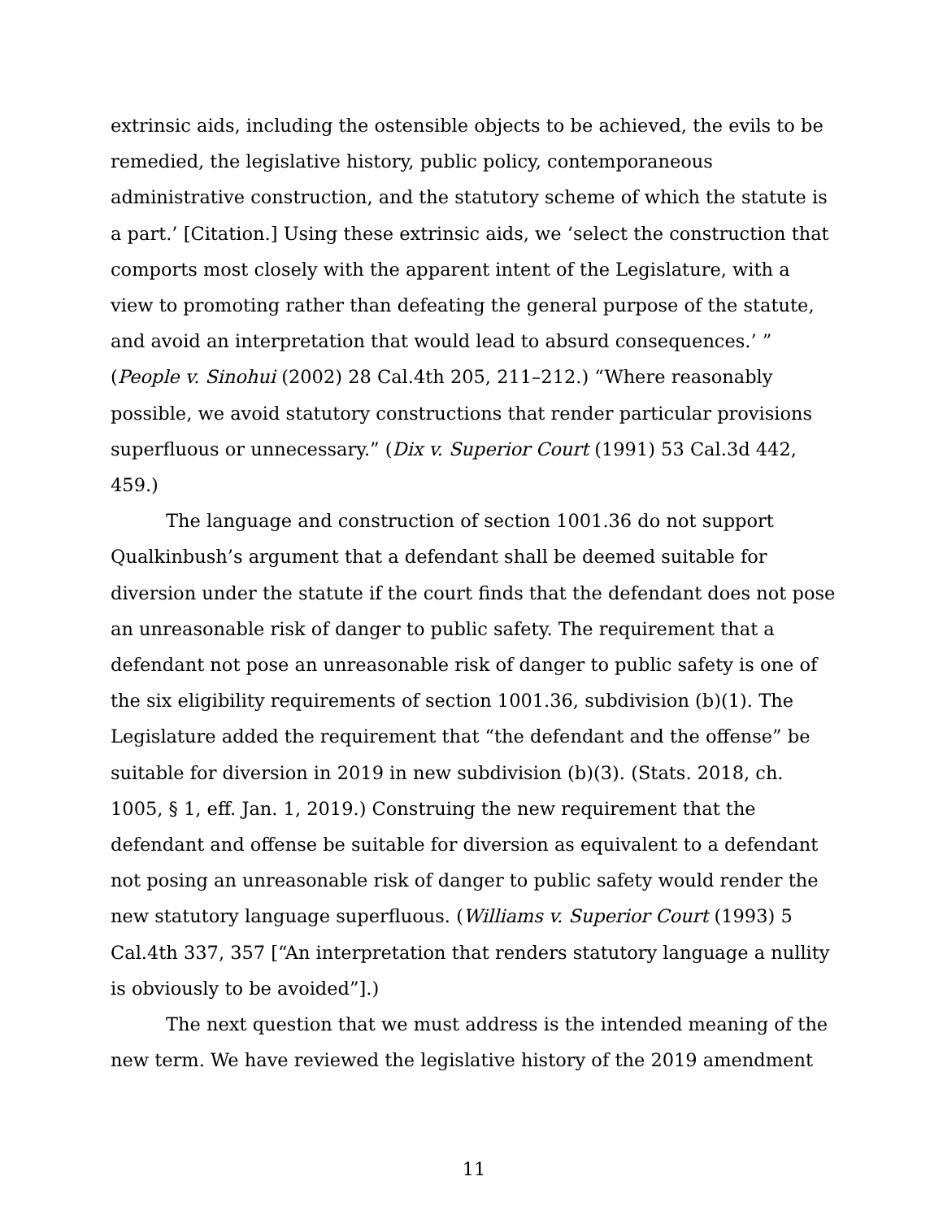extrinsic aids, including the ostensible objects to be achieved, the evils to be remedied, the legislative history, public policy, contemporaneous administrative construction, and the statutory scheme of which the statute is a part.’ [Citation.] Using these extrinsic aids, we ‘select the construction that comports most closely with the apparent intent of the Legislature, with a view to promoting rather than defeating the general purpose of the statute, and avoid an interpretation that would lead to absurd consequences.’ ” (People v. Sinohui (2002) 28 Cal.4th 205, 211–212.) “Where reasonably possible, we avoid statutory constructions that render particular provisions superfluous or unnecessary.” (Dix v. Superior Court (1991) 53 Cal.3d 442, 459.)
The language and construction of section 1001.36 do not support Qualkinbush’s argument that a defendant shall be deemed suitable for diversion under the statute if the court finds that the defendant does not pose an unreasonable risk of danger to public safety. The requirement that a defendant not pose an unreasonable risk of danger to public safety is one of the six eligibility requirements of section 1001.36, subdivision (b)(1). The Legislature added the requirement that “the defendant and the offense” be suitable for diversion in 2019 in new subdivision (b)(3). (Stats. 2018, ch. 1005, § 1, eff. Jan. 1, 2019.) Construing the new requirement that the defendant and offense be suitable for diversion as equivalent to a defendant not posing an unreasonable risk of danger to public safety would render the new statutory language superfluous. (Williams v. Superior Court (1993) 5 Cal.4th 337, 357 [“An interpretation that renders statutory language a nullity is obviously to be avoided”].)
The next question that we must address is the intended meaning of the new term. We have reviewed the legislative history of the 2019 amendment
11